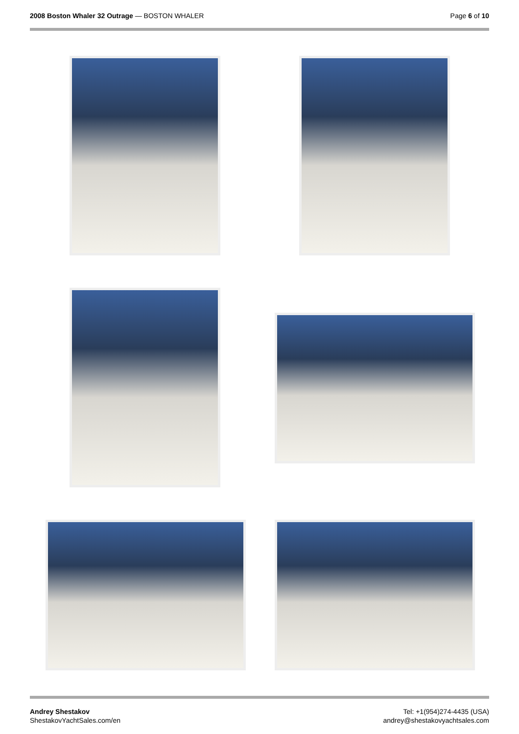2008 Boston Whaler 32 Outrage — BOSTON WHALER
Page 6 of 10
Andrey Shestakov
ShestakovYachtSales.com/en
Tel: +1(954)274-4435 (USA)
andrey@shestakovyachtsales.com